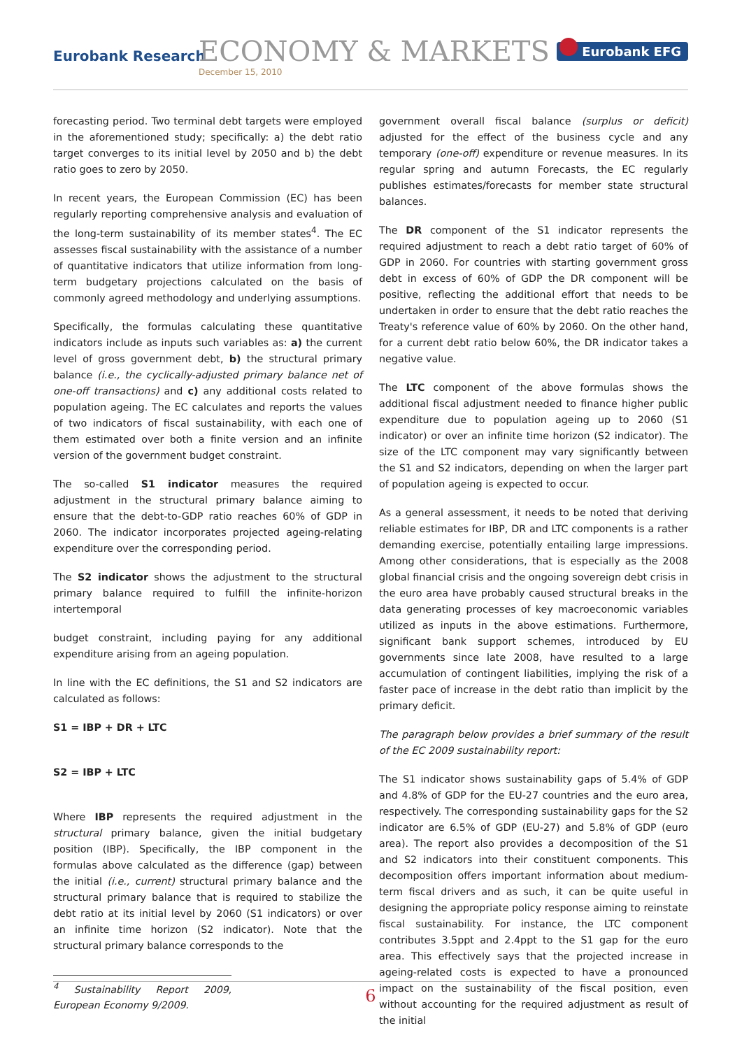Eurobank Research ECONOMY & MARKETS
December 15, 2010
Eurobank EFG
forecasting period. Two terminal debt targets were employed in the aforementioned study; specifically: a) the debt ratio target converges to its initial level by 2050 and b) the debt ratio goes to zero by 2050.
In recent years, the European Commission (EC) has been regularly reporting comprehensive analysis and evaluation of the long-term sustainability of its member states<sup>4</sup>. The EC assesses fiscal sustainability with the assistance of a number of quantitative indicators that utilize information from long-term budgetary projections calculated on the basis of commonly agreed methodology and underlying assumptions.
Specifically, the formulas calculating these quantitative indicators include as inputs such variables as: a) the current level of gross government debt, b) the structural primary balance (i.e., the cyclically-adjusted primary balance net of one-off transactions) and c) any additional costs related to population ageing. The EC calculates and reports the values of two indicators of fiscal sustainability, with each one of them estimated over both a finite version and an infinite version of the government budget constraint.
The so-called S1 indicator measures the required adjustment in the structural primary balance aiming to ensure that the debt-to-GDP ratio reaches 60% of GDP in 2060. The indicator incorporates projected ageing-relating expenditure over the corresponding period.
The S2 indicator shows the adjustment to the structural primary balance required to fulfill the infinite-horizon intertemporal
budget constraint, including paying for any additional expenditure arising from an ageing population.
In line with the EC definitions, the S1 and S2 indicators are calculated as follows:
S1 = IBP + DR + LTC
S2 = IBP + LTC
Where IBP represents the required adjustment in the structural primary balance, given the initial budgetary position (IBP). Specifically, the IBP component in the formulas above calculated as the difference (gap) between the initial (i.e., current) structural primary balance and the structural primary balance that is required to stabilize the debt ratio at its initial level by 2060 (S1 indicators) or over an infinite time horizon (S2 indicator). Note that the structural primary balance corresponds to the
<sup>4</sup> Sustainability Report 2009, European Economy 9/2009.
government overall fiscal balance (surplus or deficit) adjusted for the effect of the business cycle and any temporary (one-off) expenditure or revenue measures. In its regular spring and autumn Forecasts, the EC regularly publishes estimates/forecasts for member state structural balances.
The DR component of the S1 indicator represents the required adjustment to reach a debt ratio target of 60% of GDP in 2060. For countries with starting government gross debt in excess of 60% of GDP the DR component will be positive, reflecting the additional effort that needs to be undertaken in order to ensure that the debt ratio reaches the Treaty's reference value of 60% by 2060. On the other hand, for a current debt ratio below 60%, the DR indicator takes a negative value.
The LTC component of the above formulas shows the additional fiscal adjustment needed to finance higher public expenditure due to population ageing up to 2060 (S1 indicator) or over an infinite time horizon (S2 indicator). The size of the LTC component may vary significantly between the S1 and S2 indicators, depending on when the larger part of population ageing is expected to occur.
As a general assessment, it needs to be noted that deriving reliable estimates for IBP, DR and LTC components is a rather demanding exercise, potentially entailing large impressions. Among other considerations, that is especially as the 2008 global financial crisis and the ongoing sovereign debt crisis in the euro area have probably caused structural breaks in the data generating processes of key macroeconomic variables utilized as inputs in the above estimations. Furthermore, significant bank support schemes, introduced by EU governments since late 2008, have resulted to a large accumulation of contingent liabilities, implying the risk of a faster pace of increase in the debt ratio than implicit by the primary deficit.
The paragraph below provides a brief summary of the result of the EC 2009 sustainability report:
The S1 indicator shows sustainability gaps of 5.4% of GDP and 4.8% of GDP for the EU-27 countries and the euro area, respectively. The corresponding sustainability gaps for the S2 indicator are 6.5% of GDP (EU-27) and 5.8% of GDP (euro area). The report also provides a decomposition of the S1 and S2 indicators into their constituent components. This decomposition offers important information about medium-term fiscal drivers and as such, it can be quite useful in designing the appropriate policy response aiming to reinstate fiscal sustainability. For instance, the LTC component contributes 3.5ppt and 2.4ppt to the S1 gap for the euro area. This effectively says that the projected increase in ageing-related costs is expected to have a pronounced impact on the sustainability of the fiscal position, even without accounting for the required adjustment as result of the initial
6